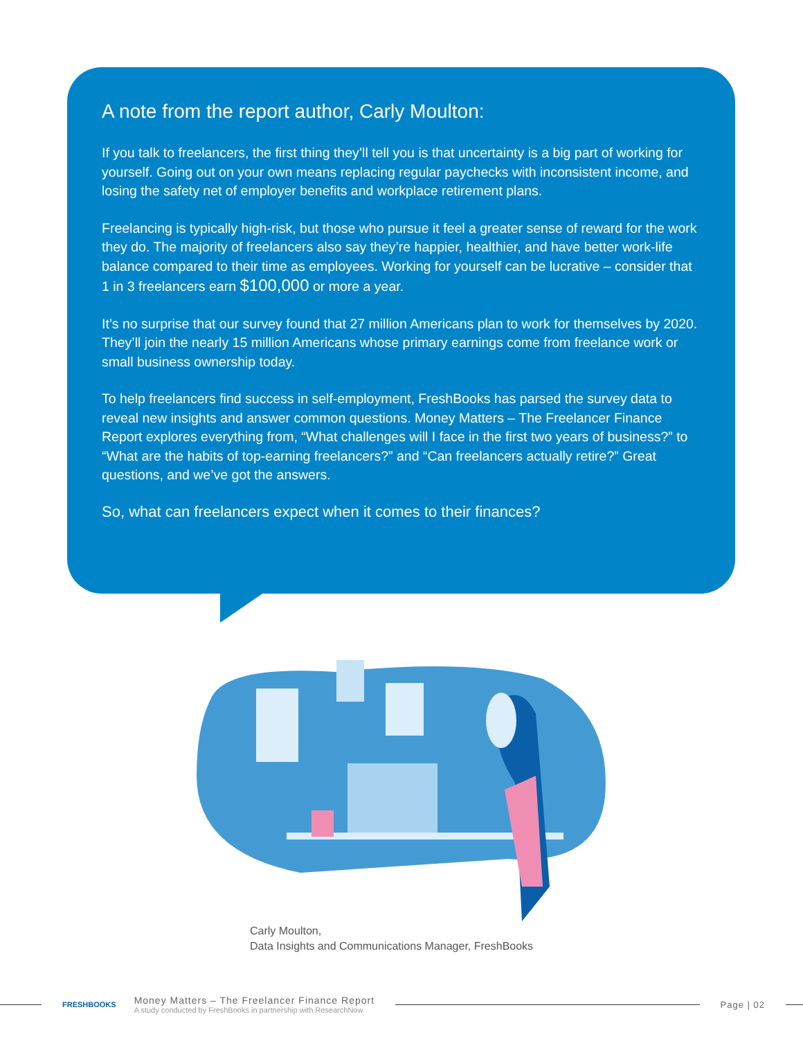A note from the report author, Carly Moulton:
If you talk to freelancers, the first thing they’ll tell you is that uncertainty is a big part of working for yourself. Going out on your own means replacing regular paychecks with inconsistent income, and losing the safety net of employer benefits and workplace retirement plans.
Freelancing is typically high-risk, but those who pursue it feel a greater sense of reward for the work they do. The majority of freelancers also say they’re happier, healthier, and have better work-life balance compared to their time as employees. Working for yourself can be lucrative – consider that 1 in 3 freelancers earn $100,000 or more a year.
It’s no surprise that our survey found that 27 million Americans plan to work for themselves by 2020. They’ll join the nearly 15 million Americans whose primary earnings come from freelance work or small business ownership today.
To help freelancers find success in self-employment, FreshBooks has parsed the survey data to reveal new insights and answer common questions. Money Matters – The Freelancer Finance Report explores everything from, “What challenges will I face in the first two years of business?” to “What are the habits of top-earning freelancers?” and “Can freelancers actually retire?” Great questions, and we’ve got the answers.
So, what can freelancers expect when it comes to their finances?
Carly Moulton,
Data Insights and Communications Manager, FreshBooks
FRESHBOOKS
Money Matters – The Freelancer Finance Report
A study conducted by FreshBooks in partnership with ResearchNow
Page | 02